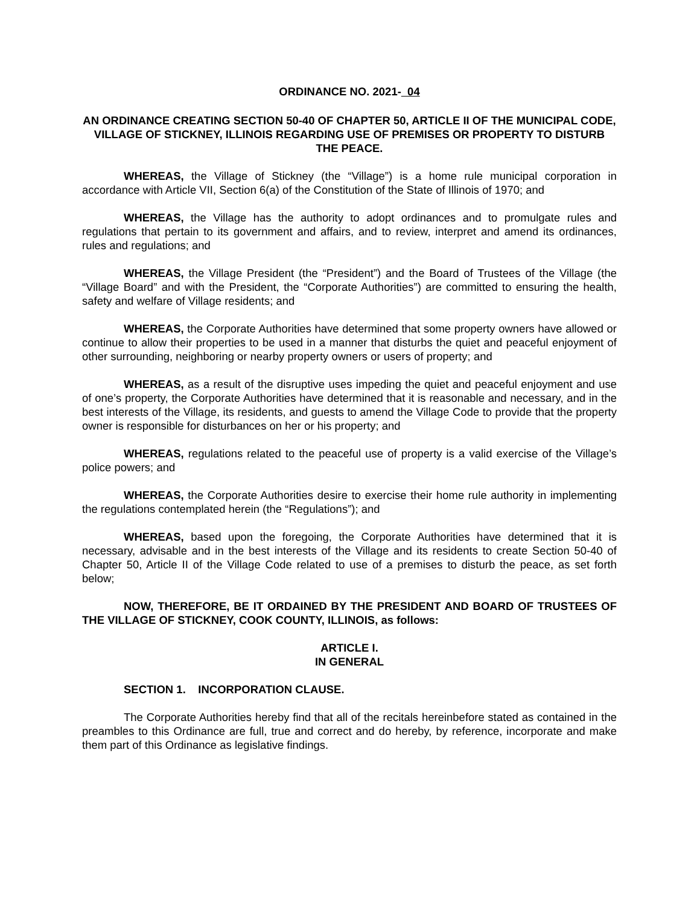ORDINANCE NO. 2021- 04
AN ORDINANCE CREATING SECTION 50-40 OF CHAPTER 50, ARTICLE II OF THE MUNICIPAL CODE, VILLAGE OF STICKNEY, ILLINOIS REGARDING USE OF PREMISES OR PROPERTY TO DISTURB THE PEACE.
WHEREAS, the Village of Stickney (the “Village”) is a home rule municipal corporation in accordance with Article VII, Section 6(a) of the Constitution of the State of Illinois of 1970; and
WHEREAS, the Village has the authority to adopt ordinances and to promulgate rules and regulations that pertain to its government and affairs, and to review, interpret and amend its ordinances, rules and regulations; and
WHEREAS, the Village President (the “President”) and the Board of Trustees of the Village (the “Village Board” and with the President, the “Corporate Authorities”) are committed to ensuring the health, safety and welfare of Village residents; and
WHEREAS, the Corporate Authorities have determined that some property owners have allowed or continue to allow their properties to be used in a manner that disturbs the quiet and peaceful enjoyment of other surrounding, neighboring or nearby property owners or users of property; and
WHEREAS, as a result of the disruptive uses impeding the quiet and peaceful enjoyment and use of one’s property, the Corporate Authorities have determined that it is reasonable and necessary, and in the best interests of the Village, its residents, and guests to amend the Village Code to provide that the property owner is responsible for disturbances on her or his property; and
WHEREAS, regulations related to the peaceful use of property is a valid exercise of the Village’s police powers; and
WHEREAS, the Corporate Authorities desire to exercise their home rule authority in implementing the regulations contemplated herein (the “Regulations”); and
WHEREAS, based upon the foregoing, the Corporate Authorities have determined that it is necessary, advisable and in the best interests of the Village and its residents to create Section 50-40 of Chapter 50, Article II of the Village Code related to use of a premises to disturb the peace, as set forth below;
NOW, THEREFORE, BE IT ORDAINED BY THE PRESIDENT AND BOARD OF TRUSTEES OF THE VILLAGE OF STICKNEY, COOK COUNTY, ILLINOIS, as follows:
ARTICLE I.
IN GENERAL
SECTION 1. INCORPORATION CLAUSE.
The Corporate Authorities hereby find that all of the recitals hereinbefore stated as contained in the preambles to this Ordinance are full, true and correct and do hereby, by reference, incorporate and make them part of this Ordinance as legislative findings.